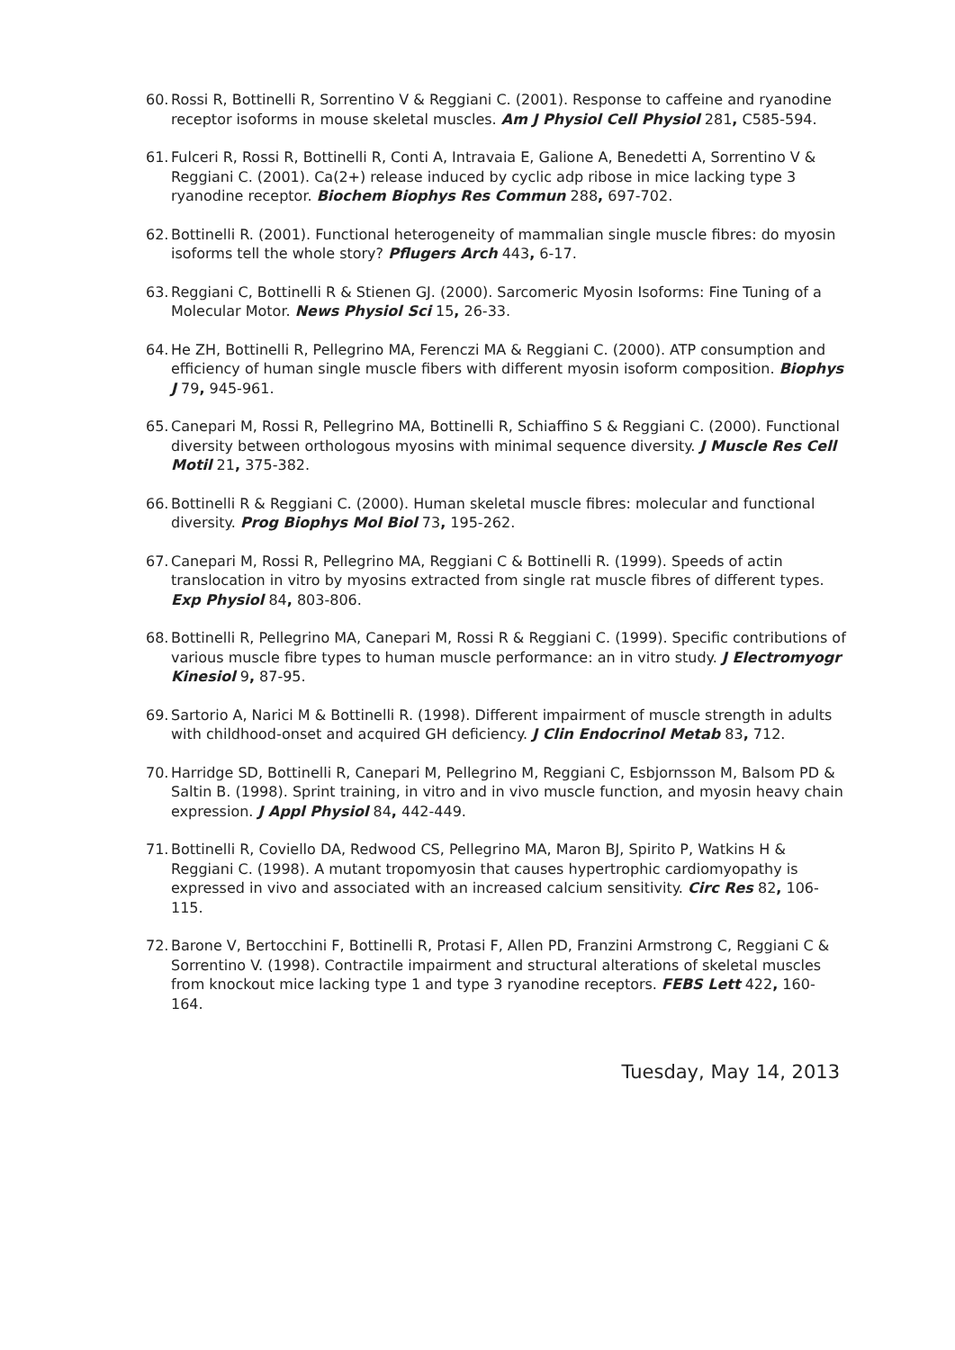60. Rossi R, Bottinelli R, Sorrentino V & Reggiani C. (2001). Response to caffeine and ryanodine receptor isoforms in mouse skeletal muscles. Am J Physiol Cell Physiol 281, C585-594.
61. Fulceri R, Rossi R, Bottinelli R, Conti A, Intravaia E, Galione A, Benedetti A, Sorrentino V & Reggiani C. (2001). Ca(2+) release induced by cyclic adp ribose in mice lacking type 3 ryanodine receptor. Biochem Biophys Res Commun 288, 697-702.
62. Bottinelli R. (2001). Functional heterogeneity of mammalian single muscle fibres: do myosin isoforms tell the whole story? Pflugers Arch 443, 6-17.
63. Reggiani C, Bottinelli R & Stienen GJ. (2000). Sarcomeric Myosin Isoforms: Fine Tuning of a Molecular Motor. News Physiol Sci 15, 26-33.
64. He ZH, Bottinelli R, Pellegrino MA, Ferenczi MA & Reggiani C. (2000). ATP consumption and efficiency of human single muscle fibers with different myosin isoform composition. Biophys J 79, 945-961.
65. Canepari M, Rossi R, Pellegrino MA, Bottinelli R, Schiaffino S & Reggiani C. (2000). Functional diversity between orthologous myosins with minimal sequence diversity. J Muscle Res Cell Motil 21, 375-382.
66. Bottinelli R & Reggiani C. (2000). Human skeletal muscle fibres: molecular and functional diversity. Prog Biophys Mol Biol 73, 195-262.
67. Canepari M, Rossi R, Pellegrino MA, Reggiani C & Bottinelli R. (1999). Speeds of actin translocation in vitro by myosins extracted from single rat muscle fibres of different types. Exp Physiol 84, 803-806.
68. Bottinelli R, Pellegrino MA, Canepari M, Rossi R & Reggiani C. (1999). Specific contributions of various muscle fibre types to human muscle performance: an in vitro study. J Electromyogr Kinesiol 9, 87-95.
69. Sartorio A, Narici M & Bottinelli R. (1998). Different impairment of muscle strength in adults with childhood-onset and acquired GH deficiency. J Clin Endocrinol Metab 83, 712.
70. Harridge SD, Bottinelli R, Canepari M, Pellegrino M, Reggiani C, Esbjornsson M, Balsom PD & Saltin B. (1998). Sprint training, in vitro and in vivo muscle function, and myosin heavy chain expression. J Appl Physiol 84, 442-449.
71. Bottinelli R, Coviello DA, Redwood CS, Pellegrino MA, Maron BJ, Spirito P, Watkins H & Reggiani C. (1998). A mutant tropomyosin that causes hypertrophic cardiomyopathy is expressed in vivo and associated with an increased calcium sensitivity. Circ Res 82, 106-115.
72. Barone V, Bertocchini F, Bottinelli R, Protasi F, Allen PD, Franzini Armstrong C, Reggiani C & Sorrentino V. (1998). Contractile impairment and structural alterations of skeletal muscles from knockout mice lacking type 1 and type 3 ryanodine receptors. FEBS Lett 422, 160-164.
Tuesday, May 14, 2013